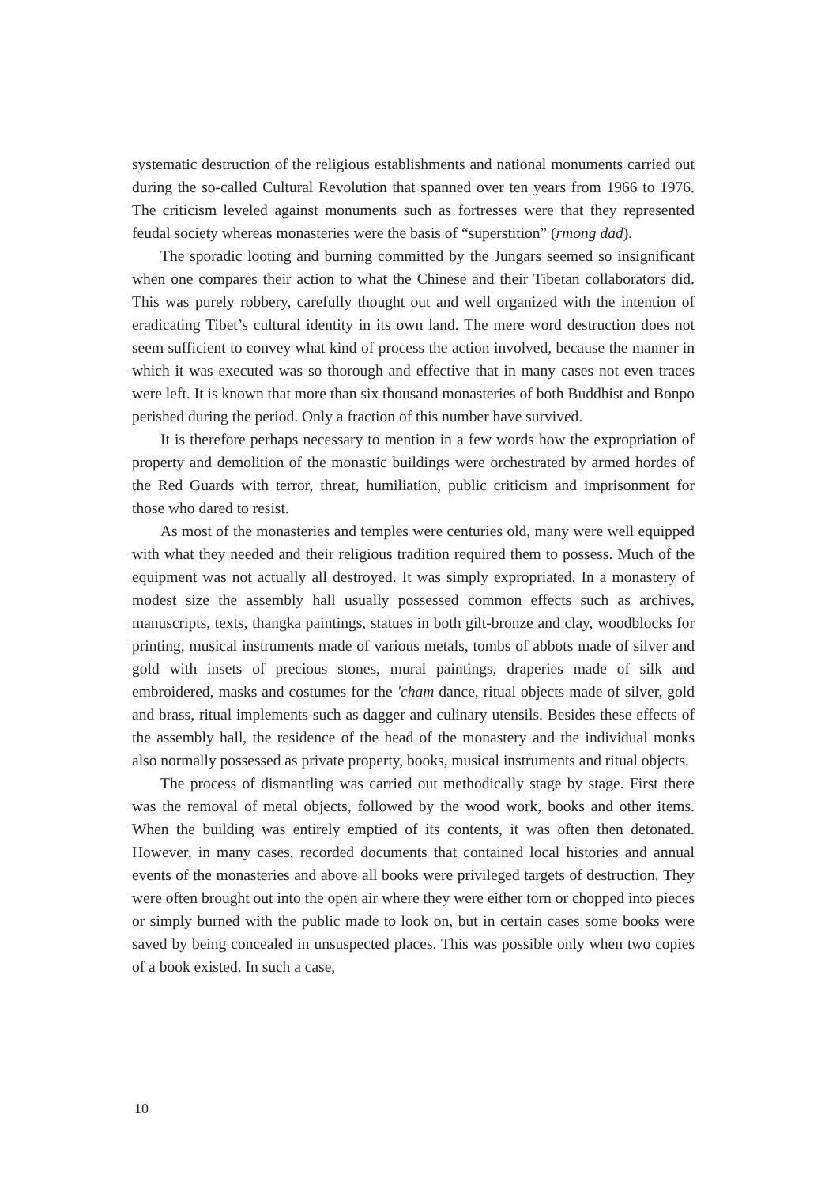systematic destruction of the religious establishments and national monuments carried out during the so-called Cultural Revolution that spanned over ten years from 1966 to 1976. The criticism leveled against monuments such as fortresses were that they represented feudal society whereas monasteries were the basis of “superstition” (rmong dad).
The sporadic looting and burning committed by the Jungars seemed so insignificant when one compares their action to what the Chinese and their Tibetan collaborators did. This was purely robbery, carefully thought out and well organized with the intention of eradicating Tibet’s cultural identity in its own land. The mere word destruction does not seem sufficient to convey what kind of process the action involved, because the manner in which it was executed was so thorough and effective that in many cases not even traces were left. It is known that more than six thousand monasteries of both Buddhist and Bonpo perished during the period. Only a fraction of this number have survived.
It is therefore perhaps necessary to mention in a few words how the expropriation of property and demolition of the monastic buildings were orchestrated by armed hordes of the Red Guards with terror, threat, humiliation, public criticism and imprisonment for those who dared to resist.
As most of the monasteries and temples were centuries old, many were well equipped with what they needed and their religious tradition required them to possess. Much of the equipment was not actually all destroyed. It was simply expropriated. In a monastery of modest size the assembly hall usually possessed common effects such as archives, manuscripts, texts, thangka paintings, statues in both gilt-bronze and clay, woodblocks for printing, musical instruments made of various metals, tombs of abbots made of silver and gold with insets of precious stones, mural paintings, draperies made of silk and embroidered, masks and costumes for the 'cham dance, ritual objects made of silver, gold and brass, ritual implements such as dagger and culinary utensils. Besides these effects of the assembly hall, the residence of the head of the monastery and the individual monks also normally possessed as private property, books, musical instruments and ritual objects.
The process of dismantling was carried out methodically stage by stage. First there was the removal of metal objects, followed by the wood work, books and other items. When the building was entirely emptied of its contents, it was often then detonated. However, in many cases, recorded documents that contained local histories and annual events of the monasteries and above all books were privileged targets of destruction. They were often brought out into the open air where they were either torn or chopped into pieces or simply burned with the public made to look on, but in certain cases some books were saved by being concealed in unsuspected places. This was possible only when two copies of a book existed. In such a case,
10